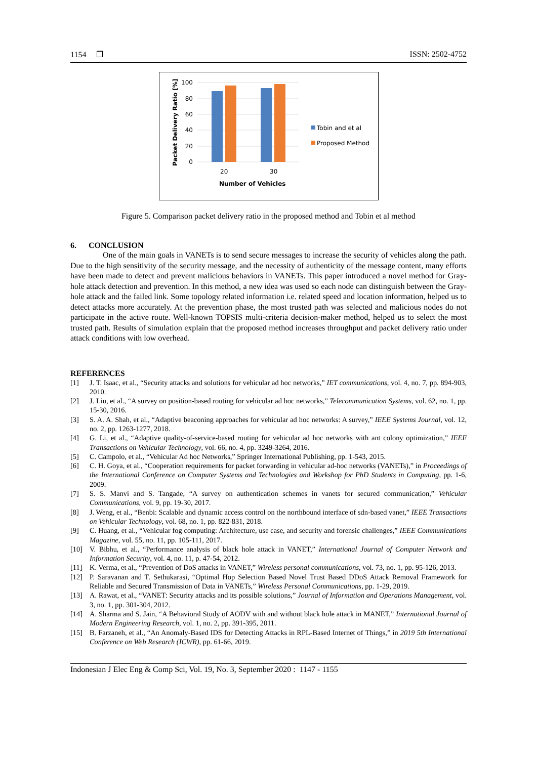1154 ❒ ISSN: 2502-4752
Packet Delivery Ratio [%]
100
80
60
40
20
0
20
30
Number of Vehicles
Tobin and et al
Proposed Method
Figure 5. Comparison packet delivery ratio in the proposed method and Tobin et al method
6. CONCLUSION
One of the main goals in VANETs is to send secure messages to increase the security of vehicles along the path. Due to the high sensitivity of the security message, and the necessity of authenticity of the message content, many efforts have been made to detect and prevent malicious behaviors in VANETs. This paper introduced a novel method for Gray-hole attack detection and prevention. In this method, a new idea was used so each node can distinguish between the Gray-hole attack and the failed link. Some topology related information i.e. related speed and location information, helped us to detect attacks more accurately. At the prevention phase, the most trusted path was selected and malicious nodes do not participate in the active route. Well-known TOPSIS multi-criteria decision-maker method, helped us to select the most trusted path. Results of simulation explain that the proposed method increases throughput and packet delivery ratio under attack conditions with low overhead.
REFERENCES
[1] J. T. Isaac, et al., “Security attacks and solutions for vehicular ad hoc networks,” IET communications, vol. 4, no. 7, pp. 894-903, 2010.
[2] J. Liu, et al., “A survey on position-based routing for vehicular ad hoc networks,” Telecommunication Systems, vol. 62, no. 1, pp. 15-30, 2016.
[3] S. A. A. Shah, et al., “Adaptive beaconing approaches for vehicular ad hoc networks: A survey,” IEEE Systems Journal, vol. 12, no. 2, pp. 1263-1277, 2018.
[4] G. Li, et al., “Adaptive quality-of-service-based routing for vehicular ad hoc networks with ant colony optimization,” IEEE Transactions on Vehicular Technology, vol. 66, no. 4, pp. 3249-3264, 2016.
[5] C. Campolo, et al., “Vehicular Ad hoc Networks,” Springer International Publishing, pp. 1-543, 2015.
[6] C. H. Goya, et al., “Cooperation requirements for packet forwarding in vehicular ad-hoc networks (VANETs),” in Proceedings of the International Conference on Computer Systems and Technologies and Workshop for PhD Students in Computing, pp. 1-6, 2009.
[7] S. S. Manvi and S. Tangade, “A survey on authentication schemes in vanets for secured communication,” Vehicular Communications, vol. 9, pp. 19-30, 2017.
[8] J. Weng, et al., “Benbi: Scalable and dynamic access control on the northbound interface of sdn-based vanet,” IEEE Transactions on Vehicular Technology, vol. 68, no. 1, pp. 822-831, 2018.
[9] C. Huang, et al., “Vehicular fog computing: Architecture, use case, and security and forensic challenges,” IEEE Communications Magazine, vol. 55, no. 11, pp. 105-111, 2017.
[10] V. Bibhu, et al., “Performance analysis of black hole attack in VANET,” International Journal of Computer Network and Information Security, vol. 4, no. 11, p. 47-54, 2012.
[11] K. Verma, et al., “Prevention of DoS attacks in VANET,” Wireless personal communications, vol. 73, no. 1, pp. 95-126, 2013.
[12] P. Saravanan and T. Sethukarasi, “Optimal Hop Selection Based Novel Trust Based DDoS Attack Removal Framework for Reliable and Secured Transmission of Data in VANETs,” Wireless Personal Communications, pp. 1-29, 2019.
[13] A. Rawat, et al., “VANET: Security attacks and its possible solutions,” Journal of Information and Operations Management, vol. 3, no. 1, pp. 301-304, 2012.
[14] A. Sharma and S. Jain, “A Behavioral Study of AODV with and without black hole attack in MANET,” International Journal of Modern Engineering Research, vol. 1, no. 2, pp. 391-395, 2011.
[15] B. Farzaneh, et al., “An Anomaly-Based IDS for Detecting Attacks in RPL-Based Internet of Things,” in 2019 5th International Conference on Web Research (ICWR), pp. 61-66, 2019.
Indonesian J Elec Eng & Comp Sci, Vol. 19, No. 3, September 2020 : 1147 - 1155